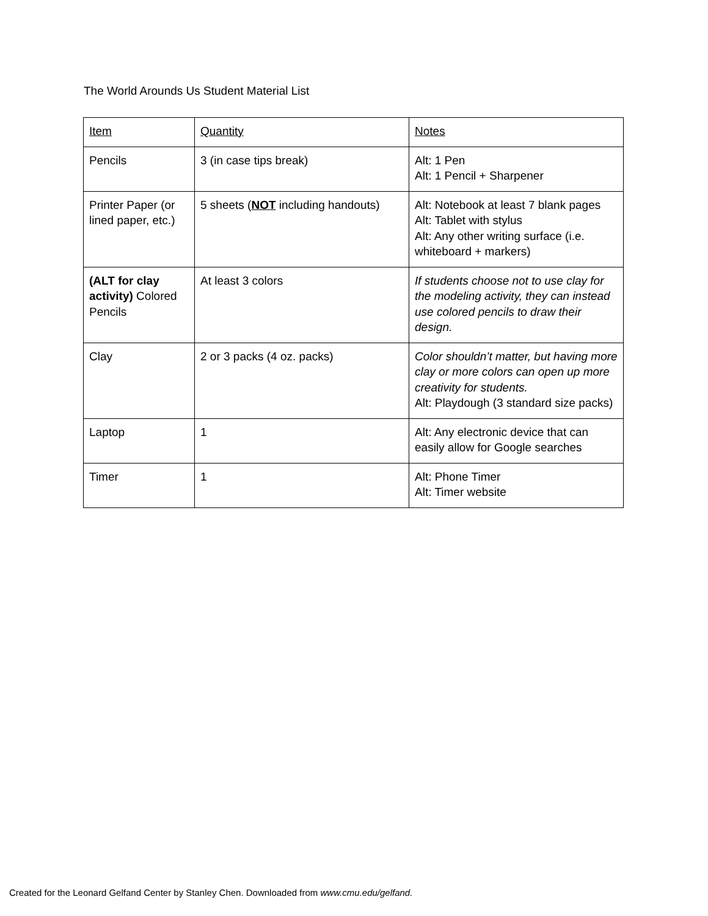The World Arounds Us Student Material List
| Item | Quantity | Notes |
| --- | --- | --- |
| Pencils | 3 (in case tips break) | Alt: 1 Pen Alt: 1 Pencil + Sharpener |
| Printer Paper (or lined paper, etc.) | 5 sheets ( NOT including handouts) | Alt: Notebook at least 7 blank pages Alt: Tablet with stylus Alt: Any other writing surface (i.e. whiteboard + markers) |
| (ALT for clay activity) Colored Pencils | At least 3 colors | If students choose not to use clay for the modeling activity, they can instead use colored pencils to draw their design. |
| Clay | 2 or 3 packs (4 oz. packs) | Color shouldn’t matter, but having more clay or more colors can open up more creativity for students. Alt: Playdough (3 standard size packs) |
| Laptop | 1 | Alt: Any electronic device that can easily allow for Google searches |
| Timer | 1 | Alt: Phone Timer Alt: Timer website |
Created for the Leonard Gelfand Center by Stanley Chen. Downloaded from www.cmu.edu/gelfand.